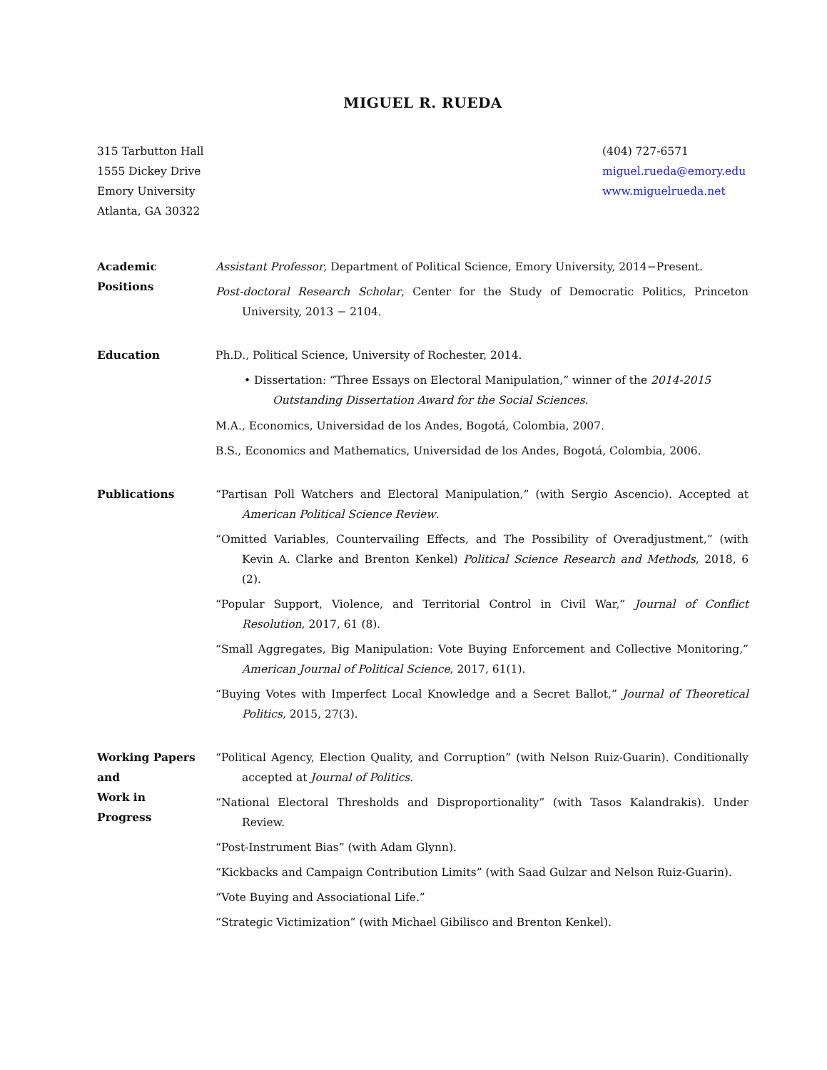MIGUEL R. RUEDA
315 Tarbutton Hall
1555 Dickey Drive
Emory University
Atlanta, GA 30322
(404) 727-6571
miguel.rueda@emory.edu
www.miguelrueda.net
Academic
Positions
Assistant Professor, Department of Political Science, Emory University, 2014−Present.
Post-doctoral Research Scholar, Center for the Study of Democratic Politics, Princeton University, 2013 − 2104.
Education Ph.D., Political Science, University of Rochester, 2014.
• Dissertation: “Three Essays on Electoral Manipulation,” winner of the 2014-2015 Outstanding Dissertation Award for the Social Sciences.
M.A., Economics, Universidad de los Andes, Bogotá, Colombia, 2007.
B.S., Economics and Mathematics, Universidad de los Andes, Bogotá, Colombia, 2006.
Publications “Partisan Poll Watchers and Electoral Manipulation,” (with Sergio Ascencio). Accepted at American Political Science Review.
“Omitted Variables, Countervailing Effects, and The Possibility of Overadjustment,” (with Kevin A. Clarke and Brenton Kenkel) Political Science Research and Methods, 2018, 6 (2).
“Popular Support, Violence, and Territorial Control in Civil War,” Journal of Conflict Resolution, 2017, 61 (8).
“Small Aggregates, Big Manipulation: Vote Buying Enforcement and Collective Monitoring,” American Journal of Political Science, 2017, 61(1).
“Buying Votes with Imperfect Local Knowledge and a Secret Ballot,” Journal of Theoretical Politics, 2015, 27(3).
Working Papers
and
Work in
Progress
“Political Agency, Election Quality, and Corruption” (with Nelson Ruiz-Guarin). Conditionally accepted at Journal of Politics.
“National Electoral Thresholds and Disproportionality” (with Tasos Kalandrakis). Under Review.
“Post-Instrument Bias” (with Adam Glynn).
“Kickbacks and Campaign Contribution Limits” (with Saad Gulzar and Nelson Ruiz-Guarin).
“Vote Buying and Associational Life.”
“Strategic Victimization” (with Michael Gibilisco and Brenton Kenkel).